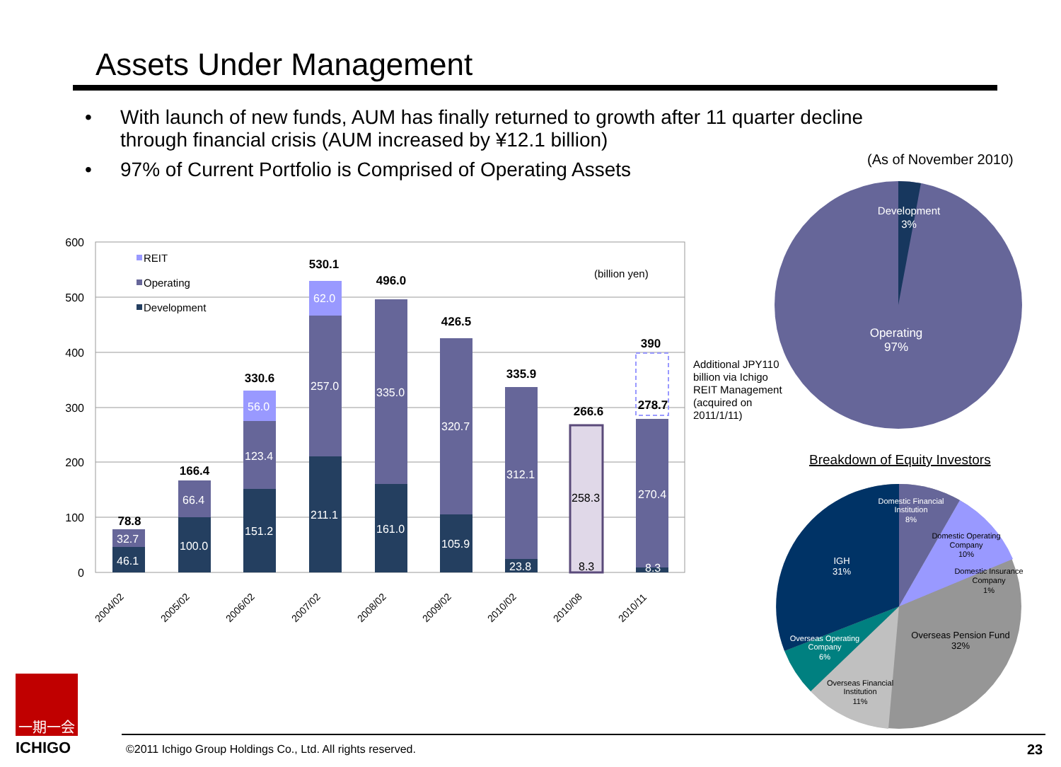Assets Under Management
• With launch of new funds, AUM has finally returned to growth after 11 quarter decline through financial crisis (AUM increased by ¥12.1 billion)
• 97% of Current Portfolio is Comprised of Operating Assets
(As of November 2010)
600
500
400
300
200
100
0
REIT
Operating
Development
(billion yen)
46.1
32.7
100.0
66.4
151.2
123.4
56.0
211.1
257.0
62.0
161.0
335.0
105.9
320.7
23.8
312.1
270.4
8.3
258.3
8.3
78.8
166.4
330.6
530.1
496.0
426.5
335.9
266.6
390
278.7
2004/02
2005/02
2006/02
2007/02
2008/02
2009/02
2010/02
2010/08
2010/11
Additional JPY110
billion via Ichigo
REIT Management
(acquired on
2011/1/11)
Development
3%
Operating
97%
Breakdown of Equity Investors
Domestic Financial
Institution
8%
IGH
31%
Overseas Operating
Company
6%
Domestic Operating
Company
10%
Domestic Insurance
Company
1%
Overseas Pension Fund
32%
Overseas Financial
Institution
11%
一期一会
ICHIGO
©2011 Ichigo Group Holdings Co., Ltd. All rights reserved.
23